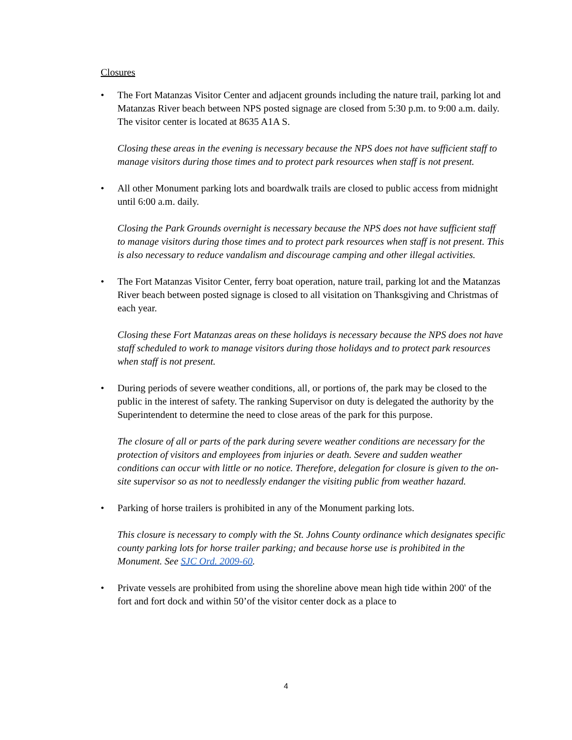Closures
• The Fort Matanzas Visitor Center and adjacent grounds including the nature trail, parking lot and Matanzas River beach between NPS posted signage are closed from 5:30 p.m. to 9:00 a.m. daily. The visitor center is located at 8635 A1A S.
Closing these areas in the evening is necessary because the NPS does not have sufficient staff to manage visitors during those times and to protect park resources when staff is not present.
• All other Monument parking lots and boardwalk trails are closed to public access from midnight until 6:00 a.m. daily.
Closing the Park Grounds overnight is necessary because the NPS does not have sufficient staff to manage visitors during those times and to protect park resources when staff is not present. This is also necessary to reduce vandalism and discourage camping and other illegal activities.
• The Fort Matanzas Visitor Center, ferry boat operation, nature trail, parking lot and the Matanzas River beach between posted signage is closed to all visitation on Thanksgiving and Christmas of each year.
Closing these Fort Matanzas areas on these holidays is necessary because the NPS does not have staff scheduled to work to manage visitors during those holidays and to protect park resources when staff is not present.
• During periods of severe weather conditions, all, or portions of, the park may be closed to the public in the interest of safety. The ranking Supervisor on duty is delegated the authority by the Superintendent to determine the need to close areas of the park for this purpose.
The closure of all or parts of the park during severe weather conditions are necessary for the protection of visitors and employees from injuries or death. Severe and sudden weather conditions can occur with little or no notice. Therefore, delegation for closure is given to the on-site supervisor so as not to needlessly endanger the visiting public from weather hazard.
• Parking of horse trailers is prohibited in any of the Monument parking lots.
This closure is necessary to comply with the St. Johns County ordinance which designates specific county parking lots for horse trailer parking; and because horse use is prohibited in the Monument. See SJC Ord. 2009-60.
• Private vessels are prohibited from using the shoreline above mean high tide within 200' of the fort and fort dock and within 50’of the visitor center dock as a place to
4